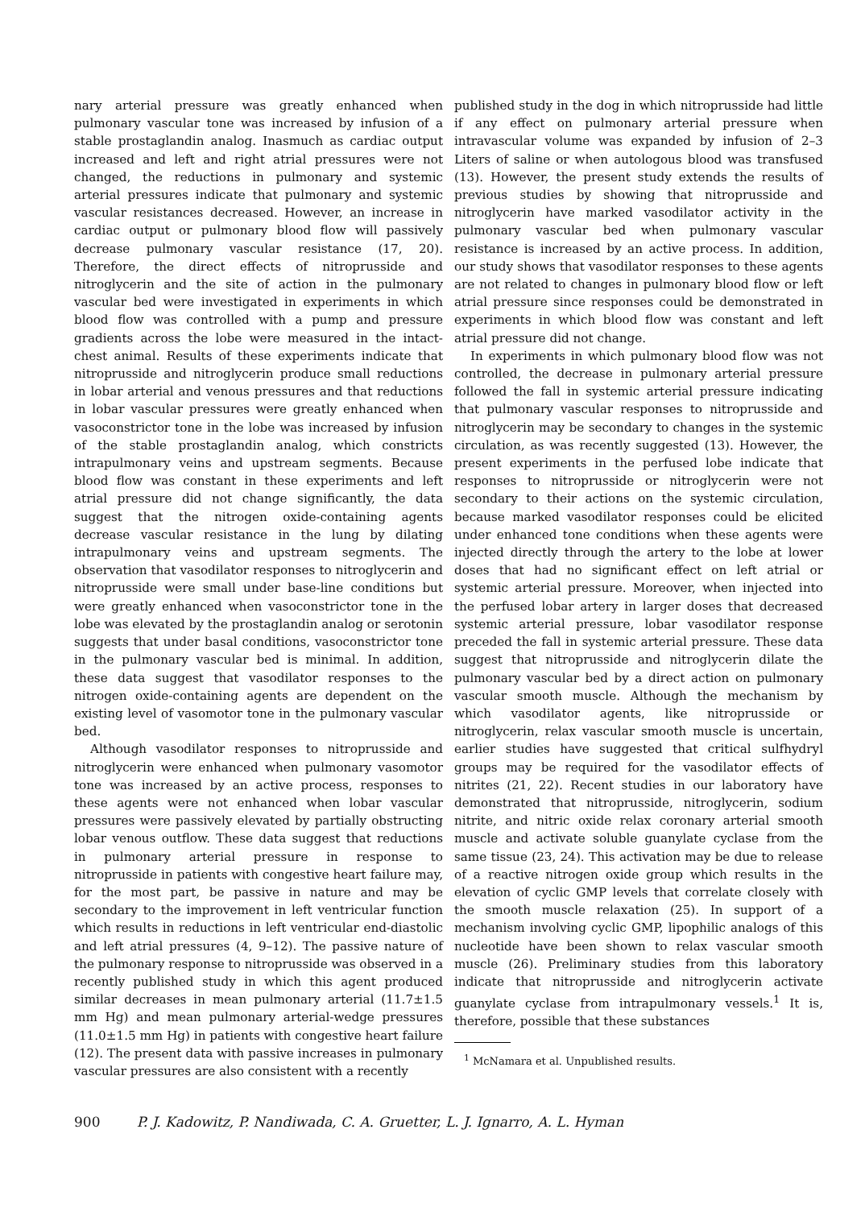nary arterial pressure was greatly enhanced when pulmonary vascular tone was increased by infusion of a stable prostaglandin analog. Inasmuch as cardiac output increased and left and right atrial pressures were not changed, the reductions in pulmonary and systemic arterial pressures indicate that pulmonary and systemic vascular resistances decreased. However, an increase in cardiac output or pulmonary blood flow will passively decrease pulmonary vascular resistance (17, 20). Therefore, the direct effects of nitroprusside and nitroglycerin and the site of action in the pulmonary vascular bed were investigated in experiments in which blood flow was controlled with a pump and pressure gradients across the lobe were measured in the intact-chest animal. Results of these experiments indicate that nitroprusside and nitroglycerin produce small reductions in lobar arterial and venous pressures and that reductions in lobar vascular pressures were greatly enhanced when vasoconstrictor tone in the lobe was increased by infusion of the stable prostaglandin analog, which constricts intrapulmonary veins and upstream segments. Because blood flow was constant in these experiments and left atrial pressure did not change significantly, the data suggest that the nitrogen oxide-containing agents decrease vascular resistance in the lung by dilating intrapulmonary veins and upstream segments. The observation that vasodilator responses to nitroglycerin and nitroprusside were small under base-line conditions but were greatly enhanced when vasoconstrictor tone in the lobe was elevated by the prostaglandin analog or serotonin suggests that under basal conditions, vasoconstrictor tone in the pulmonary vascular bed is minimal. In addition, these data suggest that vasodilator responses to the nitrogen oxide-containing agents are dependent on the existing level of vasomotor tone in the pulmonary vascular bed.
Although vasodilator responses to nitroprusside and nitroglycerin were enhanced when pulmonary vasomotor tone was increased by an active process, responses to these agents were not enhanced when lobar vascular pressures were passively elevated by partially obstructing lobar venous outflow. These data suggest that reductions in pulmonary arterial pressure in response to nitroprusside in patients with congestive heart failure may, for the most part, be passive in nature and may be secondary to the improvement in left ventricular function which results in reductions in left ventricular end-diastolic and left atrial pressures (4, 9–12). The passive nature of the pulmonary response to nitroprusside was observed in a recently published study in which this agent produced similar decreases in mean pulmonary arterial (11.7±1.5 mm Hg) and mean pulmonary arterial-wedge pressures (11.0±1.5 mm Hg) in patients with congestive heart failure (12). The present data with passive increases in pulmonary vascular pressures are also consistent with a recently
published study in the dog in which nitroprusside had little if any effect on pulmonary arterial pressure when intravascular volume was expanded by infusion of 2–3 Liters of saline or when autologous blood was transfused (13). However, the present study extends the results of previous studies by showing that nitroprusside and nitroglycerin have marked vasodilator activity in the pulmonary vascular bed when pulmonary vascular resistance is increased by an active process. In addition, our study shows that vasodilator responses to these agents are not related to changes in pulmonary blood flow or left atrial pressure since responses could be demonstrated in experiments in which blood flow was constant and left atrial pressure did not change.
In experiments in which pulmonary blood flow was not controlled, the decrease in pulmonary arterial pressure followed the fall in systemic arterial pressure indicating that pulmonary vascular responses to nitroprusside and nitroglycerin may be secondary to changes in the systemic circulation, as was recently suggested (13). However, the present experiments in the perfused lobe indicate that responses to nitroprusside or nitroglycerin were not secondary to their actions on the systemic circulation, because marked vasodilator responses could be elicited under enhanced tone conditions when these agents were injected directly through the artery to the lobe at lower doses that had no significant effect on left atrial or systemic arterial pressure. Moreover, when injected into the perfused lobar artery in larger doses that decreased systemic arterial pressure, lobar vasodilator response preceded the fall in systemic arterial pressure. These data suggest that nitroprusside and nitroglycerin dilate the pulmonary vascular bed by a direct action on pulmonary vascular smooth muscle. Although the mechanism by which vasodilator agents, like nitroprusside or nitroglycerin, relax vascular smooth muscle is uncertain, earlier studies have suggested that critical sulfhydryl groups may be required for the vasodilator effects of nitrites (21, 22). Recent studies in our laboratory have demonstrated that nitroprusside, nitroglycerin, sodium nitrite, and nitric oxide relax coronary arterial smooth muscle and activate soluble guanylate cyclase from the same tissue (23, 24). This activation may be due to release of a reactive nitrogen oxide group which results in the elevation of cyclic GMP levels that correlate closely with the smooth muscle relaxation (25). In support of a mechanism involving cyclic GMP, lipophilic analogs of this nucleotide have been shown to relax vascular smooth muscle (26). Preliminary studies from this laboratory indicate that nitroprusside and nitroglycerin activate guanylate cyclase from intrapulmonary vessels.<sup>1</sup> It is, therefore, possible that these substances
<sup>1</sup> McNamara et al. Unpublished results.
900 P. J. Kadowitz, P. Nandiwada, C. A. Gruetter, L. J. Ignarro, A. L. Hyman